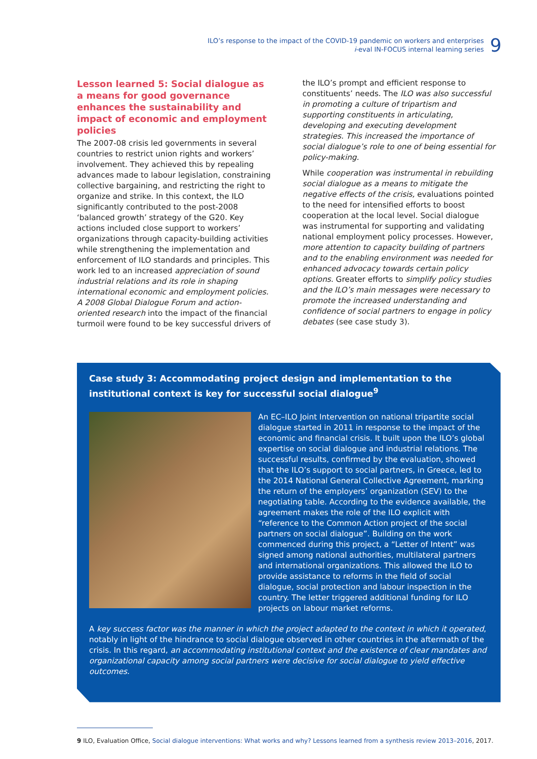ILO’s response to the impact of the COVID-19 pandemic on workers and enterprises
i-eval IN-FOCUS internal learning series
9
Lesson learned 5: Social dialogue as a means for good governance enhances the sustainability and impact of economic and employment policies
The 2007-08 crisis led governments in several countries to restrict union rights and workers’ involvement. They achieved this by repealing advances made to labour legislation, constraining collective bargaining, and restricting the right to organize and strike. In this context, the ILO significantly contributed to the post-2008 ‘balanced growth’ strategy of the G20. Key actions included close support to workers’ organizations through capacity-building activities while strengthening the implementation and enforcement of ILO standards and principles. This work led to an increased appreciation of sound industrial relations and its role in shaping international economic and employment policies. A 2008 Global Dialogue Forum and action-oriented research into the impact of the financial turmoil were found to be key successful drivers of
the ILO’s prompt and efficient response to constituents’ needs. The ILO was also successful in promoting a culture of tripartism and supporting constituents in articulating, developing and executing development strategies. This increased the importance of social dialogue’s role to one of being essential for policy-making.
While cooperation was instrumental in rebuilding social dialogue as a means to mitigate the negative effects of the crisis, evaluations pointed to the need for intensified efforts to boost cooperation at the local level. Social dialogue was instrumental for supporting and validating national employment policy processes. However, more attention to capacity building of partners and to the enabling environment was needed for enhanced advocacy towards certain policy options. Greater efforts to simplify policy studies and the ILO’s main messages were necessary to promote the increased understanding and confidence of social partners to engage in policy debates (see case study 3).
Case study 3: Accommodating project design and implementation to the institutional context is key for successful social dialogue<sup>9</sup>
An EC–ILO Joint Intervention on national tripartite social dialogue started in 2011 in response to the impact of the economic and financial crisis. It built upon the ILO’s global expertise on social dialogue and industrial relations. The successful results, confirmed by the evaluation, showed that the ILO’s support to social partners, in Greece, led to the 2014 National General Collective Agreement, marking the return of the employers’ organization (SEV) to the negotiating table. According to the evidence available, the agreement makes the role of the ILO explicit with “reference to the Common Action project of the social partners on social dialogue”. Building on the work commenced during this project, a “Letter of Intent” was signed among national authorities, multilateral partners and international organizations. This allowed the ILO to provide assistance to reforms in the field of social dialogue, social protection and labour inspection in the country. The letter triggered additional funding for ILO projects on labour market reforms.
A key success factor was the manner in which the project adapted to the context in which it operated, notably in light of the hindrance to social dialogue observed in other countries in the aftermath of the crisis. In this regard, an accommodating institutional context and the existence of clear mandates and organizational capacity among social partners were decisive for social dialogue to yield effective outcomes.
9 ILO, Evaluation Office, Social dialogue interventions: What works and why? Lessons learned from a synthesis review 2013–2016, 2017.